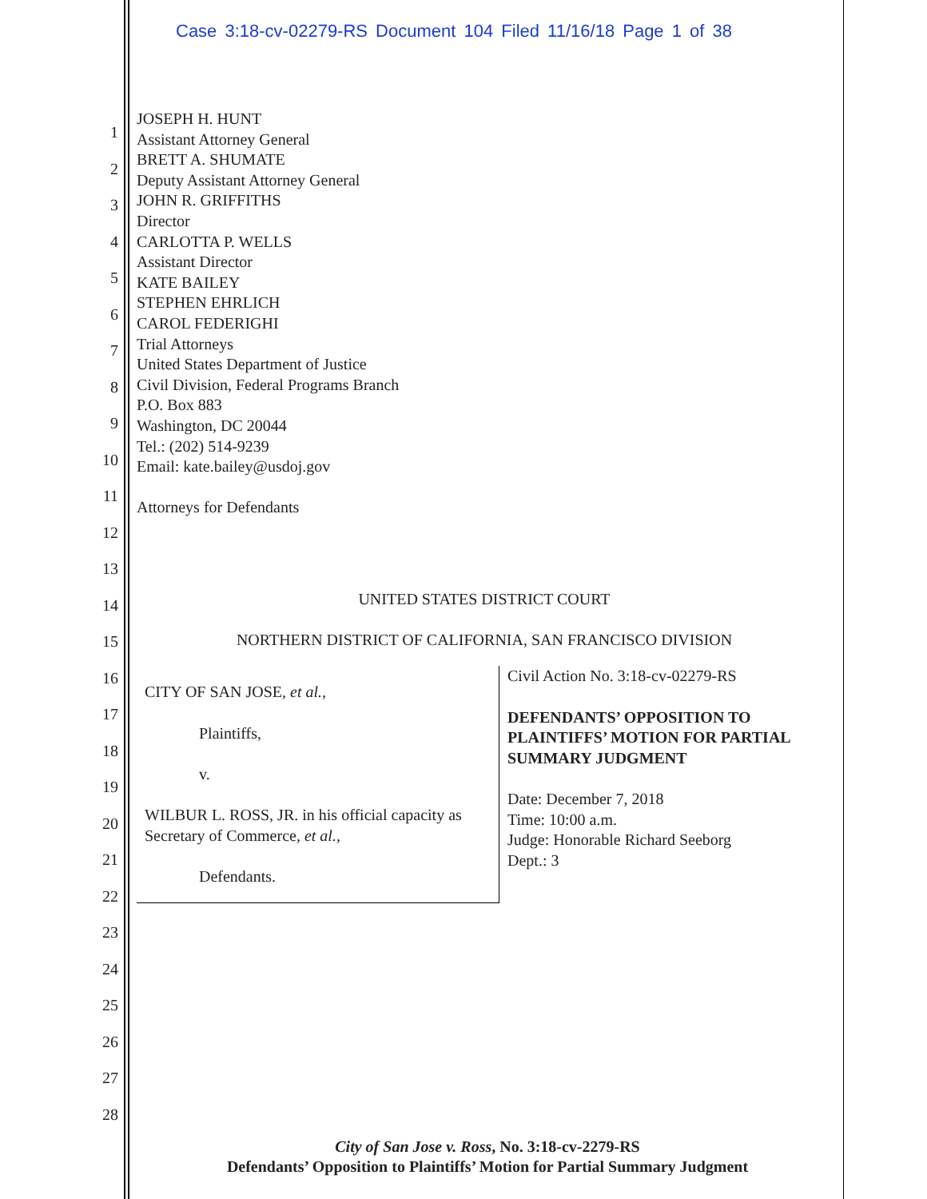Case 3:18-cv-02279-RS Document 104 Filed 11/16/18 Page 1 of 38
1
2
3
4
5
6
7
8
9
10
11
12
13
14
15
16
17
18
19
20
21
22
23
24
25
26
27
28
JOSEPH H. HUNT
Assistant Attorney General
BRETT A. SHUMATE
Deputy Assistant Attorney General
JOHN R. GRIFFITHS
Director
CARLOTTA P. WELLS
Assistant Director
KATE BAILEY
STEPHEN EHRLICH
CAROL FEDERIGHI
Trial Attorneys
United States Department of Justice
Civil Division, Federal Programs Branch
P.O. Box 883
Washington, DC 20044
Tel.: (202) 514-9239
Email: kate.bailey@usdoj.gov
Attorneys for Defendants
UNITED STATES DISTRICT COURT
NORTHERN DISTRICT OF CALIFORNIA, SAN FRANCISCO DIVISION
CITY OF SAN JOSE, et al.,
Plaintiffs,
v.
WILBUR L. ROSS, JR. in his official capacity as Secretary of Commerce, et al.,
Defendants.
Civil Action No. 3:18-cv-02279-RS
DEFENDANTS’ OPPOSITION TO PLAINTIFFS’ MOTION FOR PARTIAL SUMMARY JUDGMENT
Date: December 7, 2018
Time: 10:00 a.m.
Judge: Honorable Richard Seeborg
Dept.: 3
City of San Jose v. Ross, No. 3:18-cv-2279-RS
Defendants’ Opposition to Plaintiffs’ Motion for Partial Summary Judgment